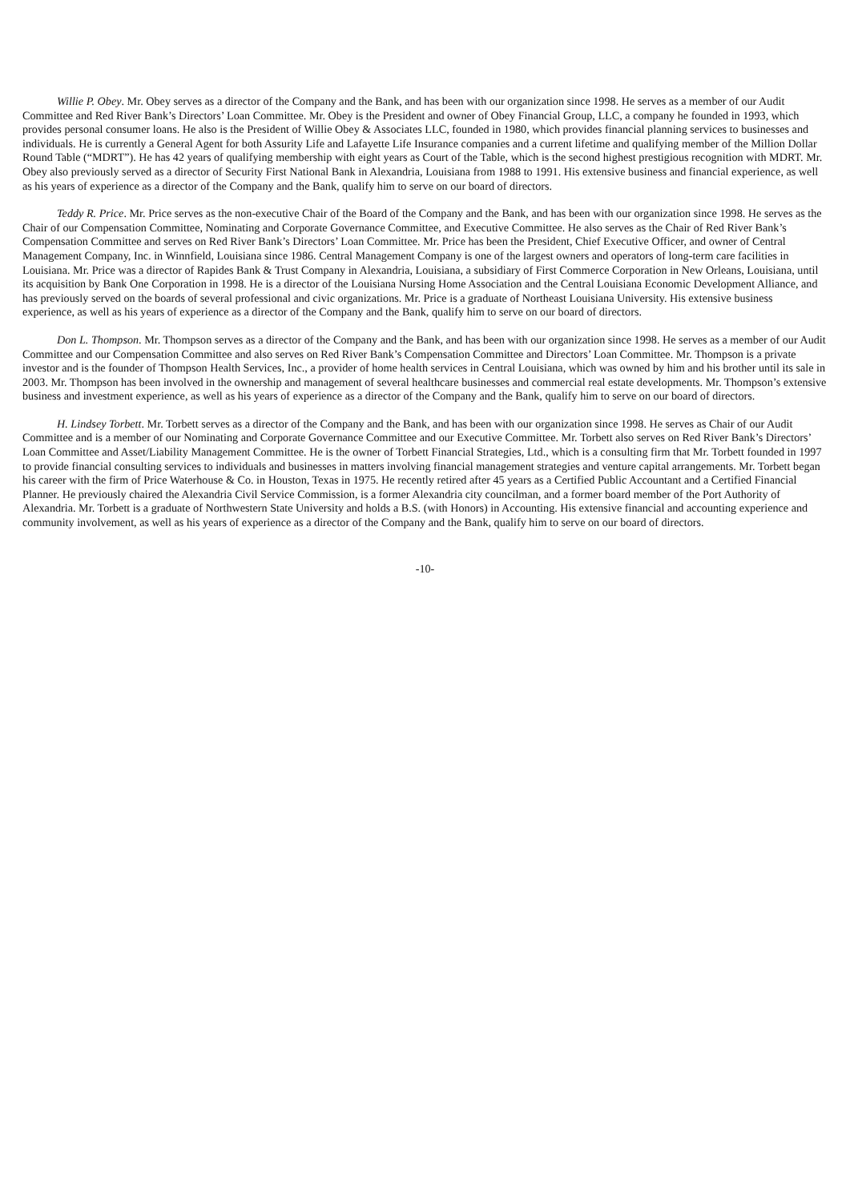Willie P. Obey. Mr. Obey serves as a director of the Company and the Bank, and has been with our organization since 1998. He serves as a member of our Audit Committee and Red River Bank’s Directors’ Loan Committee. Mr. Obey is the President and owner of Obey Financial Group, LLC, a company he founded in 1993, which provides personal consumer loans. He also is the President of Willie Obey & Associates LLC, founded in 1980, which provides financial planning services to businesses and individuals. He is currently a General Agent for both Assurity Life and Lafayette Life Insurance companies and a current lifetime and qualifying member of the Million Dollar Round Table (“MDRT”). He has 42 years of qualifying membership with eight years as Court of the Table, which is the second highest prestigious recognition with MDRT. Mr. Obey also previously served as a director of Security First National Bank in Alexandria, Louisiana from 1988 to 1991. His extensive business and financial experience, as well as his years of experience as a director of the Company and the Bank, qualify him to serve on our board of directors.
Teddy R. Price. Mr. Price serves as the non-executive Chair of the Board of the Company and the Bank, and has been with our organization since 1998. He serves as the Chair of our Compensation Committee, Nominating and Corporate Governance Committee, and Executive Committee. He also serves as the Chair of Red River Bank’s Compensation Committee and serves on Red River Bank’s Directors’ Loan Committee. Mr. Price has been the President, Chief Executive Officer, and owner of Central Management Company, Inc. in Winnfield, Louisiana since 1986. Central Management Company is one of the largest owners and operators of long-term care facilities in Louisiana. Mr. Price was a director of Rapides Bank & Trust Company in Alexandria, Louisiana, a subsidiary of First Commerce Corporation in New Orleans, Louisiana, until its acquisition by Bank One Corporation in 1998. He is a director of the Louisiana Nursing Home Association and the Central Louisiana Economic Development Alliance, and has previously served on the boards of several professional and civic organizations. Mr. Price is a graduate of Northeast Louisiana University. His extensive business experience, as well as his years of experience as a director of the Company and the Bank, qualify him to serve on our board of directors.
Don L. Thompson. Mr. Thompson serves as a director of the Company and the Bank, and has been with our organization since 1998. He serves as a member of our Audit Committee and our Compensation Committee and also serves on Red River Bank’s Compensation Committee and Directors’ Loan Committee. Mr. Thompson is a private investor and is the founder of Thompson Health Services, Inc., a provider of home health services in Central Louisiana, which was owned by him and his brother until its sale in 2003. Mr. Thompson has been involved in the ownership and management of several healthcare businesses and commercial real estate developments. Mr. Thompson’s extensive business and investment experience, as well as his years of experience as a director of the Company and the Bank, qualify him to serve on our board of directors.
H. Lindsey Torbett. Mr. Torbett serves as a director of the Company and the Bank, and has been with our organization since 1998. He serves as Chair of our Audit Committee and is a member of our Nominating and Corporate Governance Committee and our Executive Committee. Mr. Torbett also serves on Red River Bank’s Directors’ Loan Committee and Asset/Liability Management Committee. He is the owner of Torbett Financial Strategies, Ltd., which is a consulting firm that Mr. Torbett founded in 1997 to provide financial consulting services to individuals and businesses in matters involving financial management strategies and venture capital arrangements. Mr. Torbett began his career with the firm of Price Waterhouse & Co. in Houston, Texas in 1975. He recently retired after 45 years as a Certified Public Accountant and a Certified Financial Planner. He previously chaired the Alexandria Civil Service Commission, is a former Alexandria city councilman, and a former board member of the Port Authority of Alexandria. Mr. Torbett is a graduate of Northwestern State University and holds a B.S. (with Honors) in Accounting. His extensive financial and accounting experience and community involvement, as well as his years of experience as a director of the Company and the Bank, qualify him to serve on our board of directors.
-10-